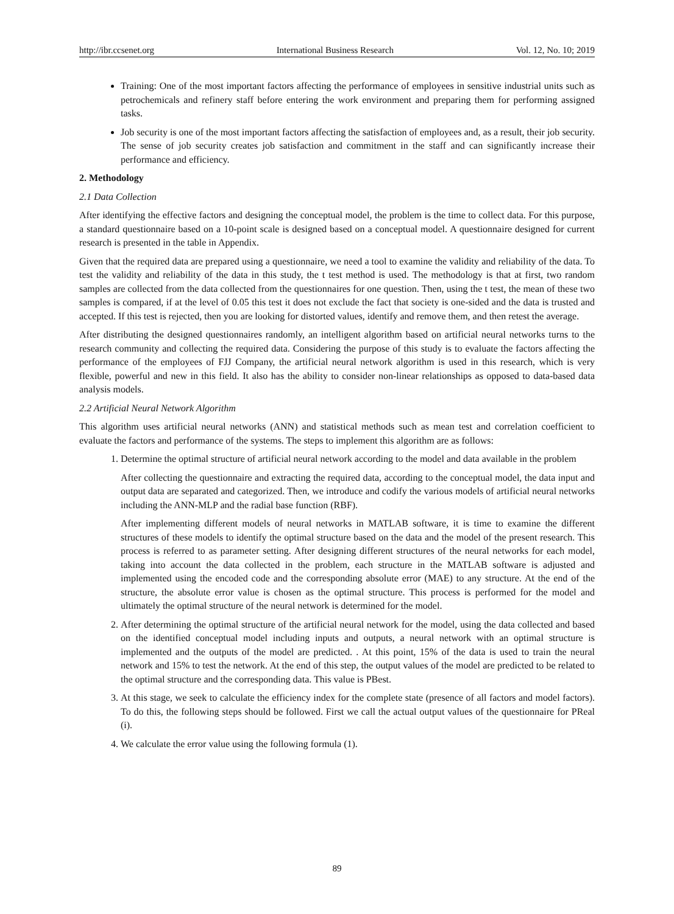http://ibr.ccsenet.org International Business Research Vol. 12, No. 10; 2019
Training: One of the most important factors affecting the performance of employees in sensitive industrial units such as petrochemicals and refinery staff before entering the work environment and preparing them for performing assigned tasks.
Job security is one of the most important factors affecting the satisfaction of employees and, as a result, their job security. The sense of job security creates job satisfaction and commitment in the staff and can significantly increase their performance and efficiency.
2. Methodology
2.1 Data Collection
After identifying the effective factors and designing the conceptual model, the problem is the time to collect data. For this purpose, a standard questionnaire based on a 10-point scale is designed based on a conceptual model. A questionnaire designed for current research is presented in the table in Appendix.
Given that the required data are prepared using a questionnaire, we need a tool to examine the validity and reliability of the data. To test the validity and reliability of the data in this study, the t test method is used. The methodology is that at first, two random samples are collected from the data collected from the questionnaires for one question. Then, using the t test, the mean of these two samples is compared, if at the level of 0.05 this test it does not exclude the fact that society is one-sided and the data is trusted and accepted. If this test is rejected, then you are looking for distorted values, identify and remove them, and then retest the average.
After distributing the designed questionnaires randomly, an intelligent algorithm based on artificial neural networks turns to the research community and collecting the required data. Considering the purpose of this study is to evaluate the factors affecting the performance of the employees of FJJ Company, the artificial neural network algorithm is used in this research, which is very flexible, powerful and new in this field. It also has the ability to consider non-linear relationships as opposed to data-based data analysis models.
2.2 Artificial Neural Network Algorithm
This algorithm uses artificial neural networks (ANN) and statistical methods such as mean test and correlation coefficient to evaluate the factors and performance of the systems. The steps to implement this algorithm are as follows:
1. Determine the optimal structure of artificial neural network according to the model and data available in the problem
After collecting the questionnaire and extracting the required data, according to the conceptual model, the data input and output data are separated and categorized. Then, we introduce and codify the various models of artificial neural networks including the ANN-MLP and the radial base function (RBF).
After implementing different models of neural networks in MATLAB software, it is time to examine the different structures of these models to identify the optimal structure based on the data and the model of the present research. This process is referred to as parameter setting. After designing different structures of the neural networks for each model, taking into account the data collected in the problem, each structure in the MATLAB software is adjusted and implemented using the encoded code and the corresponding absolute error (MAE) to any structure. At the end of the structure, the absolute error value is chosen as the optimal structure. This process is performed for the model and ultimately the optimal structure of the neural network is determined for the model.
2. After determining the optimal structure of the artificial neural network for the model, using the data collected and based on the identified conceptual model including inputs and outputs, a neural network with an optimal structure is implemented and the outputs of the model are predicted. . At this point, 15% of the data is used to train the neural network and 15% to test the network. At the end of this step, the output values of the model are predicted to be related to the optimal structure and the corresponding data. This value is PBest.
3. At this stage, we seek to calculate the efficiency index for the complete state (presence of all factors and model factors). To do this, the following steps should be followed. First we call the actual output values of the questionnaire for PReal (i).
4. We calculate the error value using the following formula (1).
89